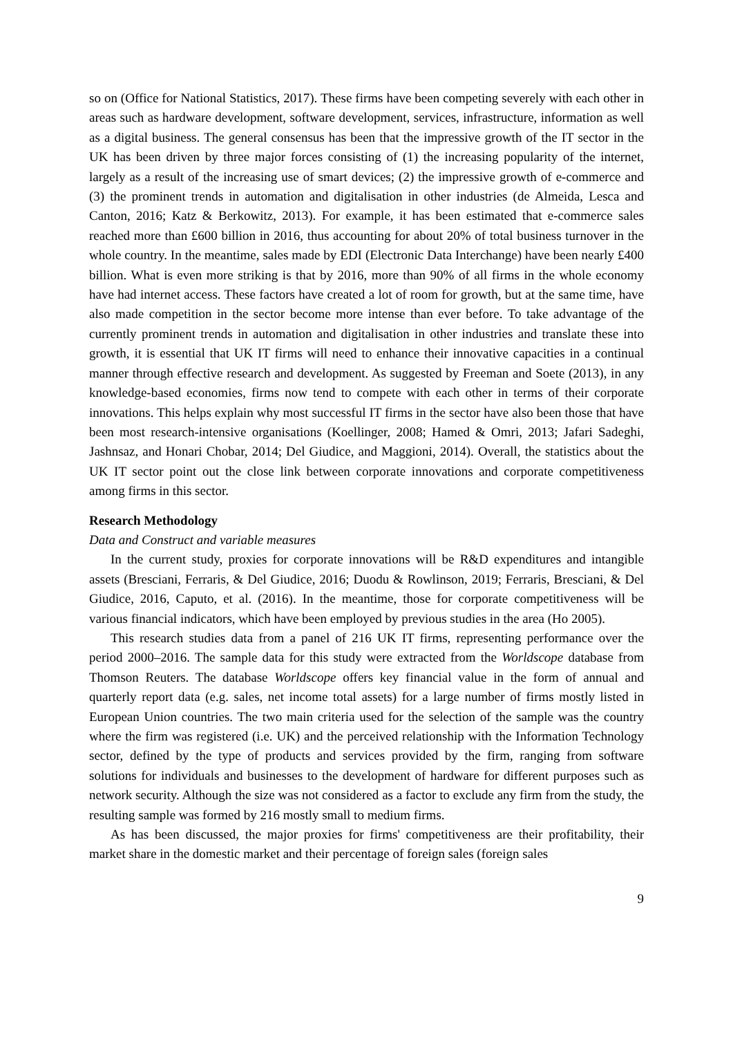so on (Office for National Statistics, 2017). These firms have been competing severely with each other in areas such as hardware development, software development, services, infrastructure, information as well as a digital business. The general consensus has been that the impressive growth of the IT sector in the UK has been driven by three major forces consisting of (1) the increasing popularity of the internet, largely as a result of the increasing use of smart devices; (2) the impressive growth of e-commerce and (3) the prominent trends in automation and digitalisation in other industries (de Almeida, Lesca and Canton, 2016; Katz & Berkowitz, 2013). For example, it has been estimated that e-commerce sales reached more than £600 billion in 2016, thus accounting for about 20% of total business turnover in the whole country. In the meantime, sales made by EDI (Electronic Data Interchange) have been nearly £400 billion. What is even more striking is that by 2016, more than 90% of all firms in the whole economy have had internet access. These factors have created a lot of room for growth, but at the same time, have also made competition in the sector become more intense than ever before. To take advantage of the currently prominent trends in automation and digitalisation in other industries and translate these into growth, it is essential that UK IT firms will need to enhance their innovative capacities in a continual manner through effective research and development. As suggested by Freeman and Soete (2013), in any knowledge-based economies, firms now tend to compete with each other in terms of their corporate innovations. This helps explain why most successful IT firms in the sector have also been those that have been most research-intensive organisations (Koellinger, 2008; Hamed & Omri, 2013; Jafari Sadeghi, Jashnsaz, and Honari Chobar, 2014; Del Giudice, and Maggioni, 2014). Overall, the statistics about the UK IT sector point out the close link between corporate innovations and corporate competitiveness among firms in this sector.
Research Methodology
Data and Construct and variable measures
In the current study, proxies for corporate innovations will be R&D expenditures and intangible assets (Bresciani, Ferraris, & Del Giudice, 2016; Duodu & Rowlinson, 2019; Ferraris, Bresciani, & Del Giudice, 2016, Caputo, et al. (2016). In the meantime, those for corporate competitiveness will be various financial indicators, which have been employed by previous studies in the area (Ho 2005).
This research studies data from a panel of 216 UK IT firms, representing performance over the period 2000–2016. The sample data for this study were extracted from the Worldscope database from Thomson Reuters. The database Worldscope offers key financial value in the form of annual and quarterly report data (e.g. sales, net income total assets) for a large number of firms mostly listed in European Union countries. The two main criteria used for the selection of the sample was the country where the firm was registered (i.e. UK) and the perceived relationship with the Information Technology sector, defined by the type of products and services provided by the firm, ranging from software solutions for individuals and businesses to the development of hardware for different purposes such as network security. Although the size was not considered as a factor to exclude any firm from the study, the resulting sample was formed by 216 mostly small to medium firms.
As has been discussed, the major proxies for firms' competitiveness are their profitability, their market share in the domestic market and their percentage of foreign sales (foreign sales
9